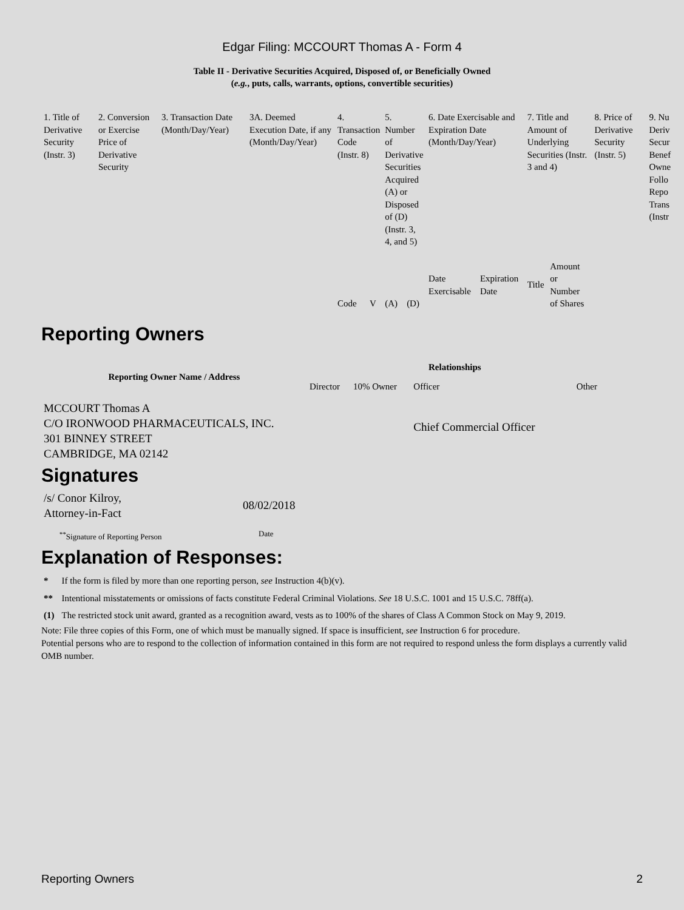Edgar Filing: MCCOURT Thomas A - Form 4
Table II - Derivative Securities Acquired, Disposed of, or Beneficially Owned
(e.g., puts, calls, warrants, options, convertible securities)
| 1. Title of Derivative Security (Instr. 3) | 2. Conversion or Exercise Price of Derivative Security | 3. Transaction Date (Month/Day/Year) | 3A. Deemed Execution Date, if any (Month/Day/Year) | 4. Transaction Code (Instr. 8) | | 5. Number of Derivative Securities Acquired (A) or Disposed of (D) (Instr. 3, 4, and 5) | | 6. Date Exercisable and Expiration Date (Month/Day/Year) | | 7. Title and Amount of Underlying Securities (Instr. 3 and 4) | | 8. Price of Derivative Security (Instr. 5) | 9. Nu Deriv Secur Benef Owne Follo Repo Trans (Instr |
| | | | | Code | V | (A) | (D) | Date Exercisable | Expiration Date | Title | Amount or Number of Shares | | |
Reporting Owners
| Reporting Owner Name / Address | Relationships | | | |
| --- | --- | --- | --- | --- |
| | Director | 10% Owner | Officer | Other |
| MCCOURT Thomas A C/O IRONWOOD PHARMACEUTICALS, INC. 301 BINNEY STREET CAMBRIDGE, MA 02142 | | | Chief Commercial Officer | |
Signatures
| /s/ Conor Kilroy, Attorney-in-Fact | 08/02/2018 |
| <sup>**</sup> Signature of Reporting Person | Date |
Explanation of Responses:
| * | If the form is filed by more than one reporting person, see Instruction 4(b)(v). |
| ** | Intentional misstatements or omissions of facts constitute Federal Criminal Violations. See 18 U.S.C. 1001 and 15 U.S.C. 78ff(a). |
| (1) | The restricted stock unit award, granted as a recognition award, vests as to 100% of the shares of Class A Common Stock on May 9, 2019. |
Note: File three copies of this Form, one of which must be manually signed. If space is insufficient, see Instruction 6 for procedure.
Potential persons who are to respond to the collection of information contained in this form are not required to respond unless the form displays a currently valid OMB number.
Reporting Owners 2